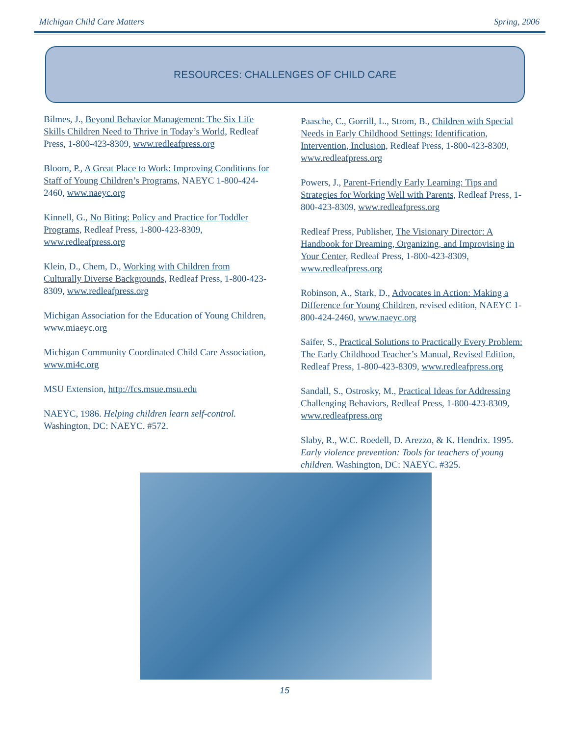Michigan Child Care Matters Spring, 2006
RESOURCES: CHALLENGES OF CHILD CARE
Bilmes, J., Beyond Behavior Management: The Six Life Skills Children Need to Thrive in Today’s World, Redleaf Press, 1-800-423-8309, www.redleafpress.org
Bloom, P., A Great Place to Work: Improving Conditions for Staff of Young Children’s Programs, NAEYC 1-800-424-2460, www.naeyc.org
Kinnell, G., No Biting: Policy and Practice for Toddler Programs, Redleaf Press, 1-800-423-8309, www.redleafpress.org
Klein, D., Chem, D., Working with Children from Culturally Diverse Backgrounds, Redleaf Press, 1-800-423-8309, www.redleafpress.org
Michigan Association for the Education of Young Children, www.miaeyc.org
Michigan Community Coordinated Child Care Association, www.mi4c.org
MSU Extension, http://fcs.msue.msu.edu
NAEYC, 1986. Helping children learn self-control. Washington, DC: NAEYC. #572.
Paasche, C., Gorrill, L., Strom, B., Children with Special Needs in Early Childhood Settings: Identification, Intervention, Inclusion, Redleaf Press, 1-800-423-8309, www.redleafpress.org
Powers, J., Parent-Friendly Early Learning: Tips and Strategies for Working Well with Parents, Redleaf Press, 1-800-423-8309, www.redleafpress.org
Redleaf Press, Publisher, The Visionary Director: A Handbook for Dreaming, Organizing, and Improvising in Your Center, Redleaf Press, 1-800-423-8309, www.redleafpress.org
Robinson, A., Stark, D., Advocates in Action: Making a Difference for Young Children, revised edition, NAEYC 1-800-424-2460, www.naeyc.org
Saifer, S., Practical Solutions to Practically Every Problem: The Early Childhood Teacher’s Manual, Revised Edition, Redleaf Press, 1-800-423-8309, www.redleafpress.org
Sandall, S., Ostrosky, M., Practical Ideas for Addressing Challenging Behaviors, Redleaf Press, 1-800-423-8309, www.redleafpress.org
Slaby, R., W.C. Roedell, D. Arezzo, & K. Hendrix. 1995. Early violence prevention: Tools for teachers of young children. Washington, DC: NAEYC. #325.
15